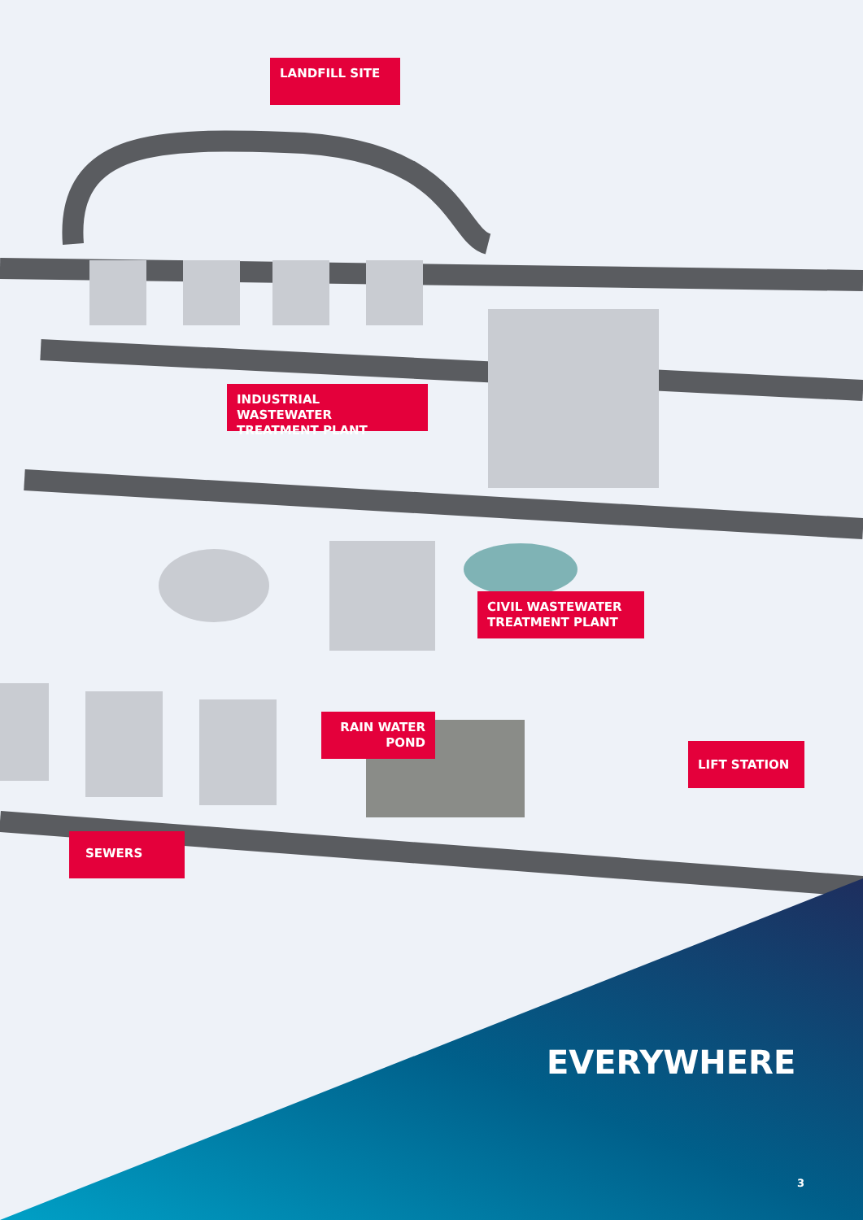LANDFILL SITE
INDUSTRIAL WASTEWATER
TREATMENT PLANT
CIVIL WASTEWATER
TREATMENT PLANT
RAIN WATER
POND
LIFT STATION
SEWERS
EVERYWHERE
3